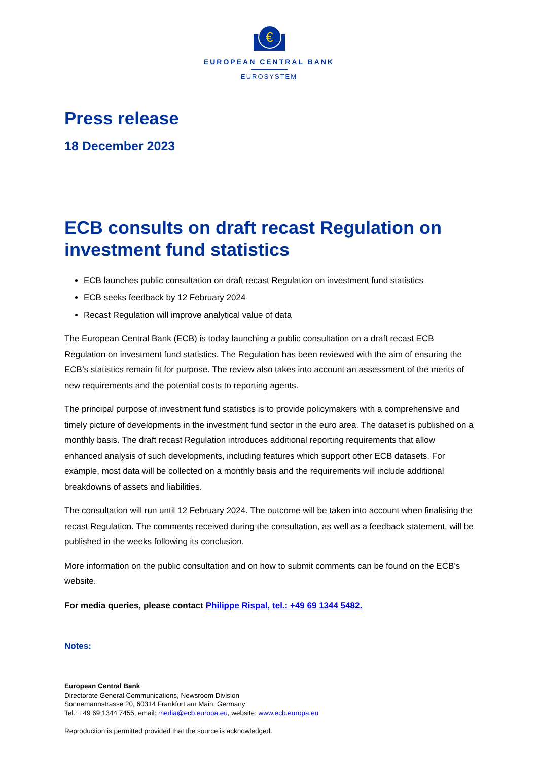€
EUROPEAN CENTRAL BANK
EUROSYSTEM
Press release
18 December 2023
ECB consults on draft recast Regulation on investment fund statistics
ECB launches public consultation on draft recast Regulation on investment fund statistics
ECB seeks feedback by 12 February 2024
Recast Regulation will improve analytical value of data
The European Central Bank (ECB) is today launching a public consultation on a draft recast ECB Regulation on investment fund statistics. The Regulation has been reviewed with the aim of ensuring the ECB’s statistics remain fit for purpose. The review also takes into account an assessment of the merits of new requirements and the potential costs to reporting agents.
The principal purpose of investment fund statistics is to provide policymakers with a comprehensive and timely picture of developments in the investment fund sector in the euro area. The dataset is published on a monthly basis. The draft recast Regulation introduces additional reporting requirements that allow enhanced analysis of such developments, including features which support other ECB datasets. For example, most data will be collected on a monthly basis and the requirements will include additional breakdowns of assets and liabilities.
The consultation will run until 12 February 2024. The outcome will be taken into account when finalising the recast Regulation. The comments received during the consultation, as well as a feedback statement, will be published in the weeks following its conclusion.
More information on the public consultation and on how to submit comments can be found on the ECB’s website.
For media queries, please contact Philippe Rispal, tel.: +49 69 1344 5482.
Notes:
European Central Bank
Directorate General Communications, Newsroom Division
Sonnemannstrasse 20, 60314 Frankfurt am Main, Germany
Tel.: +49 69 1344 7455, email: media@ecb.europa.eu, website: www.ecb.europa.eu
Reproduction is permitted provided that the source is acknowledged.